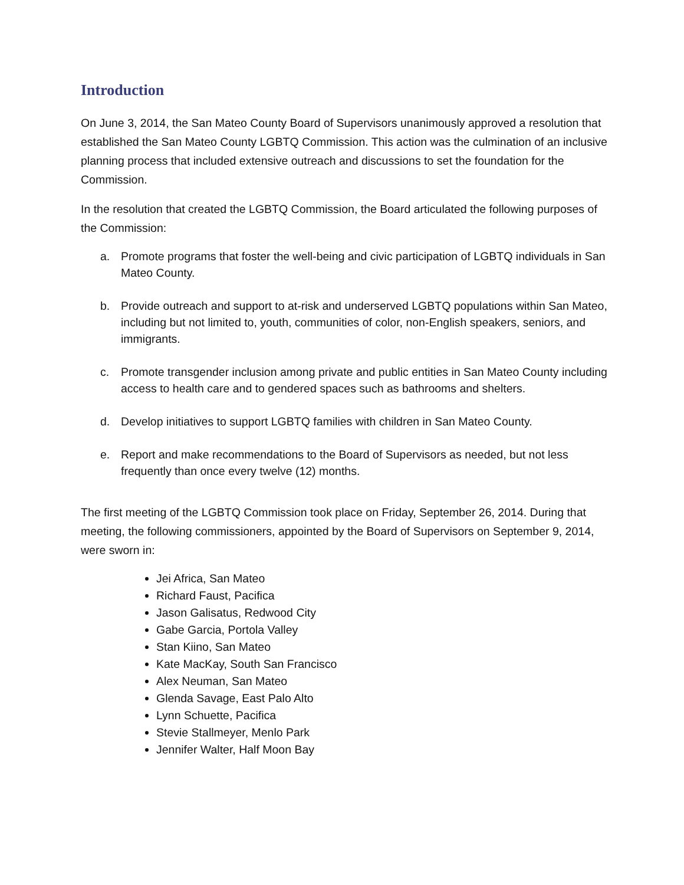Introduction
On June 3, 2014, the San Mateo County Board of Supervisors unanimously approved a resolution that established the San Mateo County LGBTQ Commission. This action was the culmination of an inclusive planning process that included extensive outreach and discussions to set the foundation for the Commission.
In the resolution that created the LGBTQ Commission, the Board articulated the following purposes of the Commission:
a. Promote programs that foster the well-being and civic participation of LGBTQ individuals in San Mateo County.
b. Provide outreach and support to at-risk and underserved LGBTQ populations within San Mateo, including but not limited to, youth, communities of color, non-English speakers, seniors, and immigrants.
c. Promote transgender inclusion among private and public entities in San Mateo County including access to health care and to gendered spaces such as bathrooms and shelters.
d. Develop initiatives to support LGBTQ families with children in San Mateo County.
e. Report and make recommendations to the Board of Supervisors as needed, but not less frequently than once every twelve (12) months.
The first meeting of the LGBTQ Commission took place on Friday, September 26, 2014. During that meeting, the following commissioners, appointed by the Board of Supervisors on September 9, 2014, were sworn in:
Jei Africa, San Mateo
Richard Faust, Pacifica
Jason Galisatus, Redwood City
Gabe Garcia, Portola Valley
Stan Kiino, San Mateo
Kate MacKay, South San Francisco
Alex Neuman, San Mateo
Glenda Savage, East Palo Alto
Lynn Schuette, Pacifica
Stevie Stallmeyer, Menlo Park
Jennifer Walter, Half Moon Bay